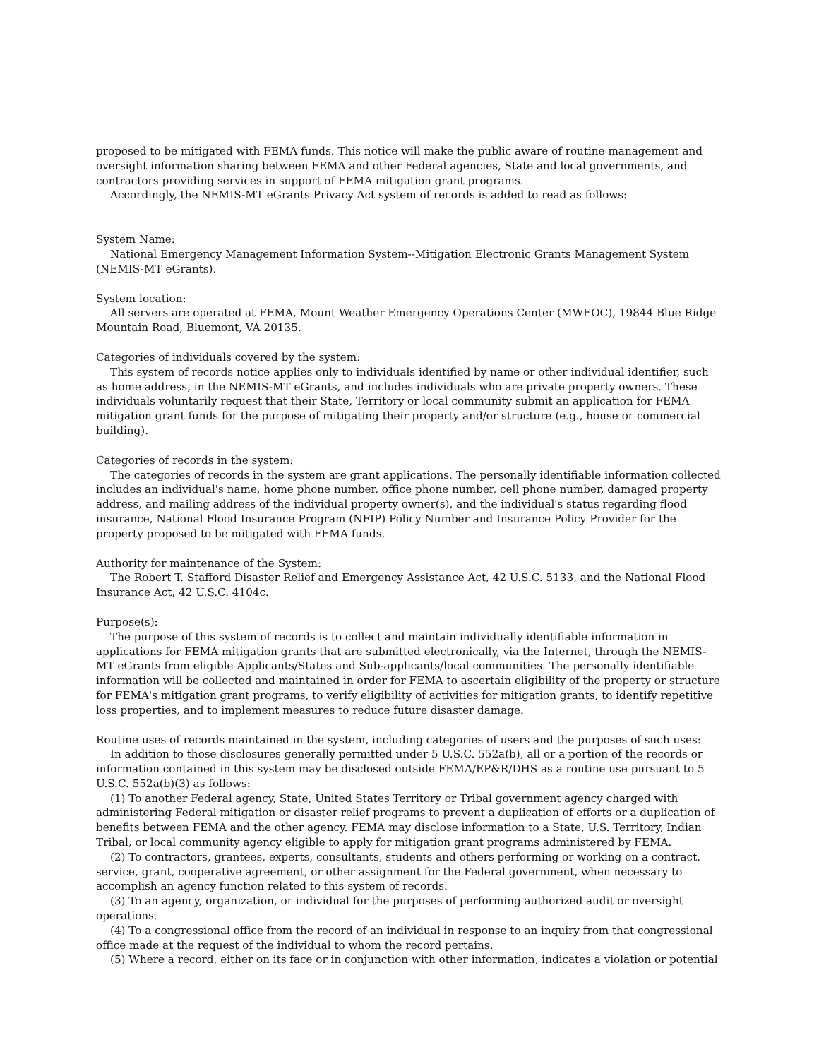proposed to be mitigated with FEMA funds. This notice will make the public aware of routine management and oversight information sharing between FEMA and other Federal agencies, State and local governments, and contractors providing services in support of FEMA mitigation grant programs.
Accordingly, the NEMIS-MT eGrants Privacy Act system of records is added to read as follows:
System Name:
National Emergency Management Information System--Mitigation Electronic Grants Management System (NEMIS-MT eGrants).
System location:
All servers are operated at FEMA, Mount Weather Emergency Operations Center (MWEOC), 19844 Blue Ridge Mountain Road, Bluemont, VA 20135.
Categories of individuals covered by the system:
This system of records notice applies only to individuals identified by name or other individual identifier, such as home address, in the NEMIS-MT eGrants, and includes individuals who are private property owners. These individuals voluntarily request that their State, Territory or local community submit an application for FEMA mitigation grant funds for the purpose of mitigating their property and/or structure (e.g., house or commercial building).
Categories of records in the system:
The categories of records in the system are grant applications. The personally identifiable information collected includes an individual's name, home phone number, office phone number, cell phone number, damaged property address, and mailing address of the individual property owner(s), and the individual's status regarding flood insurance, National Flood Insurance Program (NFIP) Policy Number and Insurance Policy Provider for the property proposed to be mitigated with FEMA funds.
Authority for maintenance of the System:
The Robert T. Stafford Disaster Relief and Emergency Assistance Act, 42 U.S.C. 5133, and the National Flood Insurance Act, 42 U.S.C. 4104c.
Purpose(s):
The purpose of this system of records is to collect and maintain individually identifiable information in applications for FEMA mitigation grants that are submitted electronically, via the Internet, through the NEMIS-MT eGrants from eligible Applicants/States and Sub-applicants/local communities. The personally identifiable information will be collected and maintained in order for FEMA to ascertain eligibility of the property or structure for FEMA's mitigation grant programs, to verify eligibility of activities for mitigation grants, to identify repetitive loss properties, and to implement measures to reduce future disaster damage.
Routine uses of records maintained in the system, including categories of users and the purposes of such uses:
In addition to those disclosures generally permitted under 5 U.S.C. 552a(b), all or a portion of the records or information contained in this system may be disclosed outside FEMA/EP&R/DHS as a routine use pursuant to 5 U.S.C. 552a(b)(3) as follows:
(1) To another Federal agency, State, United States Territory or Tribal government agency charged with administering Federal mitigation or disaster relief programs to prevent a duplication of efforts or a duplication of benefits between FEMA and the other agency. FEMA may disclose information to a State, U.S. Territory, Indian Tribal, or local community agency eligible to apply for mitigation grant programs administered by FEMA.
(2) To contractors, grantees, experts, consultants, students and others performing or working on a contract, service, grant, cooperative agreement, or other assignment for the Federal government, when necessary to accomplish an agency function related to this system of records.
(3) To an agency, organization, or individual for the purposes of performing authorized audit or oversight operations.
(4) To a congressional office from the record of an individual in response to an inquiry from that congressional office made at the request of the individual to whom the record pertains.
(5) Where a record, either on its face or in conjunction with other information, indicates a violation or potential